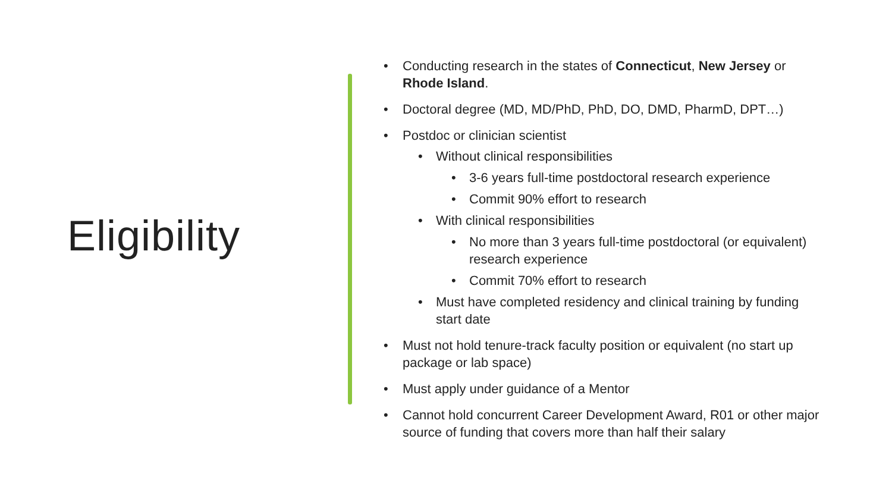Eligibility
• Conducting research in the states of Connecticut, New Jersey or Rhode Island.
• Doctoral degree (MD, MD/PhD, PhD, DO, DMD, PharmD, DPT…)
• Postdoc or clinician scientist
• Without clinical responsibilities
• 3-6 years full-time postdoctoral research experience
• Commit 90% effort to research
• With clinical responsibilities
• No more than 3 years full-time postdoctoral (or equivalent) research experience
• Commit 70% effort to research
• Must have completed residency and clinical training by funding start date
• Must not hold tenure-track faculty position or equivalent (no start up package or lab space)
• Must apply under guidance of a Mentor
• Cannot hold concurrent Career Development Award, R01 or other major source of funding that covers more than half their salary